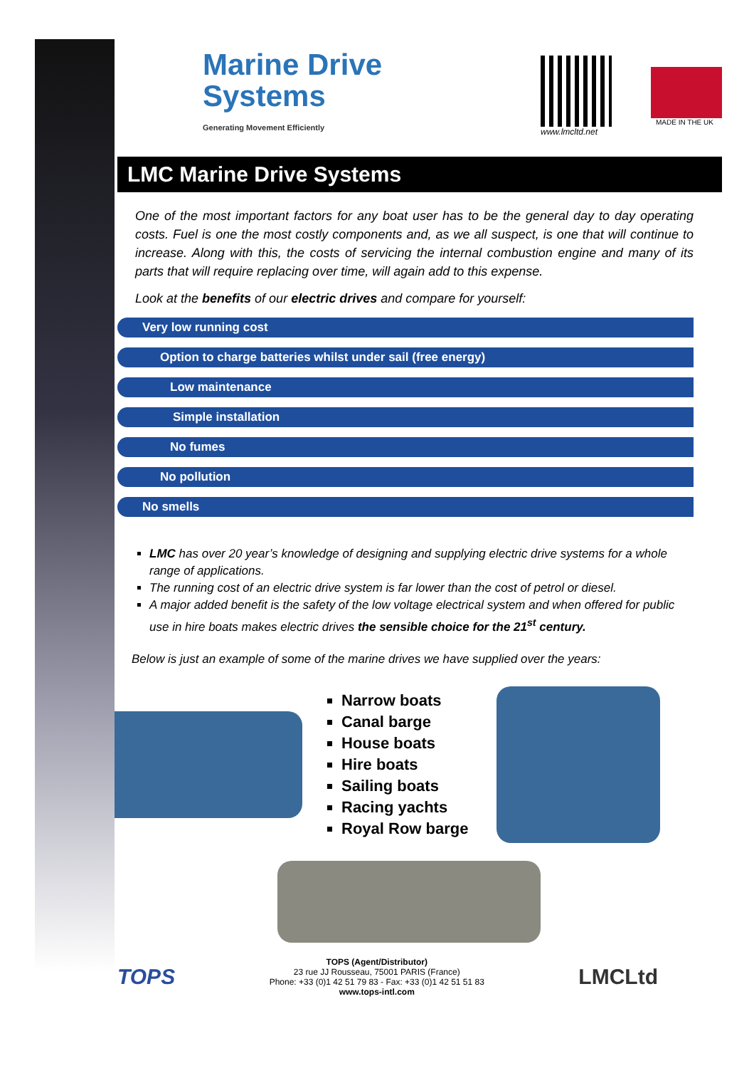Marine Drive Systems
Generating Movement Efficiently
www.lmcltd.net
MADE IN THE UK
LMC Marine Drive Systems
One of the most important factors for any boat user has to be the general day to day operating costs. Fuel is one the most costly components and, as we all suspect, is one that will continue to increase. Along with this, the costs of servicing the internal combustion engine and many of its parts that will require replacing over time, will again add to this expense.
Look at the benefits of our electric drives and compare for yourself:
Very low running cost
Option to charge batteries whilst under sail (free energy)
Low maintenance
Simple installation
No fumes
No pollution
No smells
LMC has over 20 year’s knowledge of designing and supplying electric drive systems for a whole range of applications.
The running cost of an electric drive system is far lower than the cost of petrol or diesel.
A major added benefit is the safety of the low voltage electrical system and when offered for public use in hire boats makes electric drives the sensible choice for the 21<sup>st</sup> century.
Below is just an example of some of the marine drives we have supplied over the years:
Narrow boats
Canal barge
House boats
Hire boats
Sailing boats
Racing yachts
Royal Row barge
TOPS
TOPS (Agent/Distributor)
23 rue JJ Rousseau, 75001 PARIS (France)
Phone: +33 (0)1 42 51 79 83 - Fax: +33 (0)1 42 51 51 83
www.tops-intl.com
LMCLtd